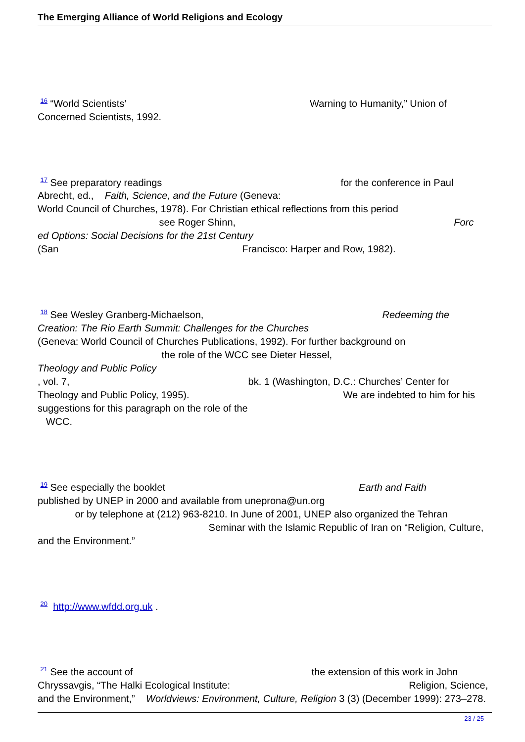The Emerging Alliance of World Religions and Ecology
<sup>16</sup> “World Scientists’ Warning to Humanity,” Union of Concerned Scientists, 1992.
<sup>17</sup> See preparatory readings for the conference in Paul Abrecht, ed., Faith, Science, and the Future (Geneva:
World Council of Churches, 1978). For Christian ethical reflections from this period
see Roger Shinn, Forc
ed Options: Social Decisions for the 21st Century
(San Francisco: Harper and Row, 1982).
<sup>18</sup> See Wesley Granberg-Michaelson, Redeeming the
Creation: The Rio Earth Summit: Challenges for the Churches
(Geneva: World Council of Churches Publications, 1992). For further background on
the role of the WCC see Dieter Hessel,
Theology and Public Policy
, vol. 7, bk. 1 (Washington, D.C.: Churches’ Center for Theology and Public Policy, 1995). We are indebted to him for his suggestions for this paragraph on the role of the
WCC.
<sup>19</sup> See especially the booklet Earth and Faith
published by UNEP in 2000 and available from uneprona@un.org
or by telephone at (212) 963-8210. In June of 2001, UNEP also organized the Tehran
Seminar with the Islamic Republic of Iran on “Religion, Culture, and the Environment.”
<sup>20</sup> http://www.wfdd.org.uk .
<sup>21</sup> See the account of the extension of this work in John Chryssavgis, “The Halki Ecological Institute: Religion, Science, and the Environment,” Worldviews: Environment, Culture, Religion 3 (3) (December 1999): 273–278.
23 / 25